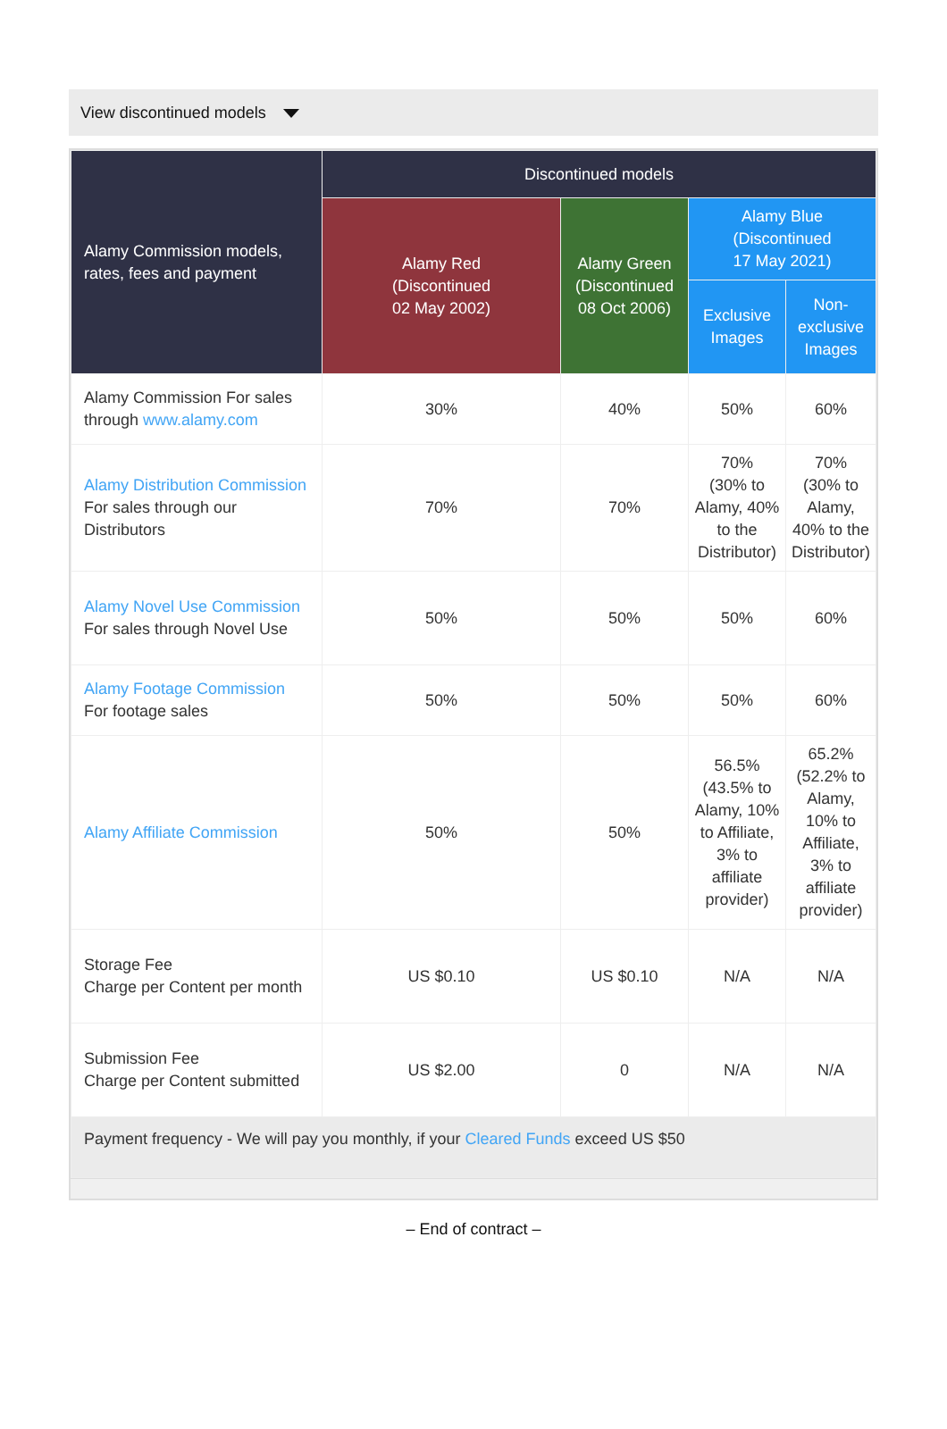View discontinued models
| Alamy Commission models, rates, fees and payment | Discontinued models | | | |
| --- | --- | --- | --- | --- |
| | Alamy Red (Discontinued 02 May 2002) | Alamy Green (Discontinued 08 Oct 2006) | Alamy Blue (Discontinued 17 May 2021) | |
| | | | Exclusive Images | Non-exclusive Images |
| Alamy Commission For sales through www.alamy.com | 30% | 40% | 50% | 60% |
| Alamy Distribution Commission For sales through our Distributors | 70% | 70% | 70% (30% to Alamy, 40% to the Distributor) | 70% (30% to Alamy, 40% to the Distributor) |
| Alamy Novel Use Commission For sales through Novel Use | 50% | 50% | 50% | 60% |
| Alamy Footage Commission For footage sales | 50% | 50% | 50% | 60% |
| Alamy Affiliate Commission | 50% | 50% | 56.5% (43.5% to Alamy, 10% to Affiliate, 3% to affiliate provider) | 65.2% (52.2% to Alamy, 10% to Affiliate, 3% to affiliate provider) |
| Storage Fee Charge per Content per month | US $0.10 | US $0.10 | N/A | N/A |
| Submission Fee Charge per Content submitted | US $2.00 | 0 | N/A | N/A |
| Payment frequency - We will pay you monthly, if your Cleared Funds exceed US $50 | | | | |
– End of contract –